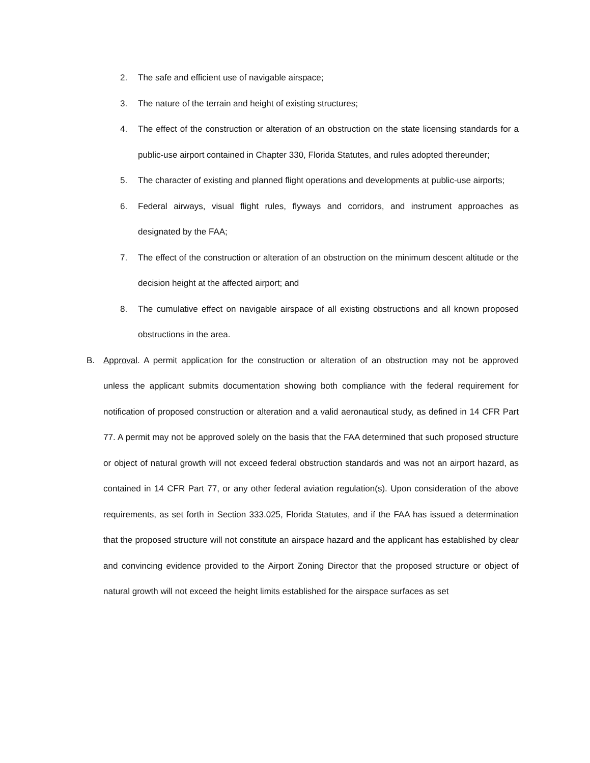2. The safe and efficient use of navigable airspace;
3. The nature of the terrain and height of existing structures;
4. The effect of the construction or alteration of an obstruction on the state licensing standards for a public-use airport contained in Chapter 330, Florida Statutes, and rules adopted thereunder;
5. The character of existing and planned flight operations and developments at public-use airports;
6. Federal airways, visual flight rules, flyways and corridors, and instrument approaches as designated by the FAA;
7. The effect of the construction or alteration of an obstruction on the minimum descent altitude or the decision height at the affected airport; and
8. The cumulative effect on navigable airspace of all existing obstructions and all known proposed obstructions in the area.
B. Approval. A permit application for the construction or alteration of an obstruction may not be approved unless the applicant submits documentation showing both compliance with the federal requirement for notification of proposed construction or alteration and a valid aeronautical study, as defined in 14 CFR Part 77. A permit may not be approved solely on the basis that the FAA determined that such proposed structure or object of natural growth will not exceed federal obstruction standards and was not an airport hazard, as contained in 14 CFR Part 77, or any other federal aviation regulation(s). Upon consideration of the above requirements, as set forth in Section 333.025, Florida Statutes, and if the FAA has issued a determination that the proposed structure will not constitute an airspace hazard and the applicant has established by clear and convincing evidence provided to the Airport Zoning Director that the proposed structure or object of natural growth will not exceed the height limits established for the airspace surfaces as set